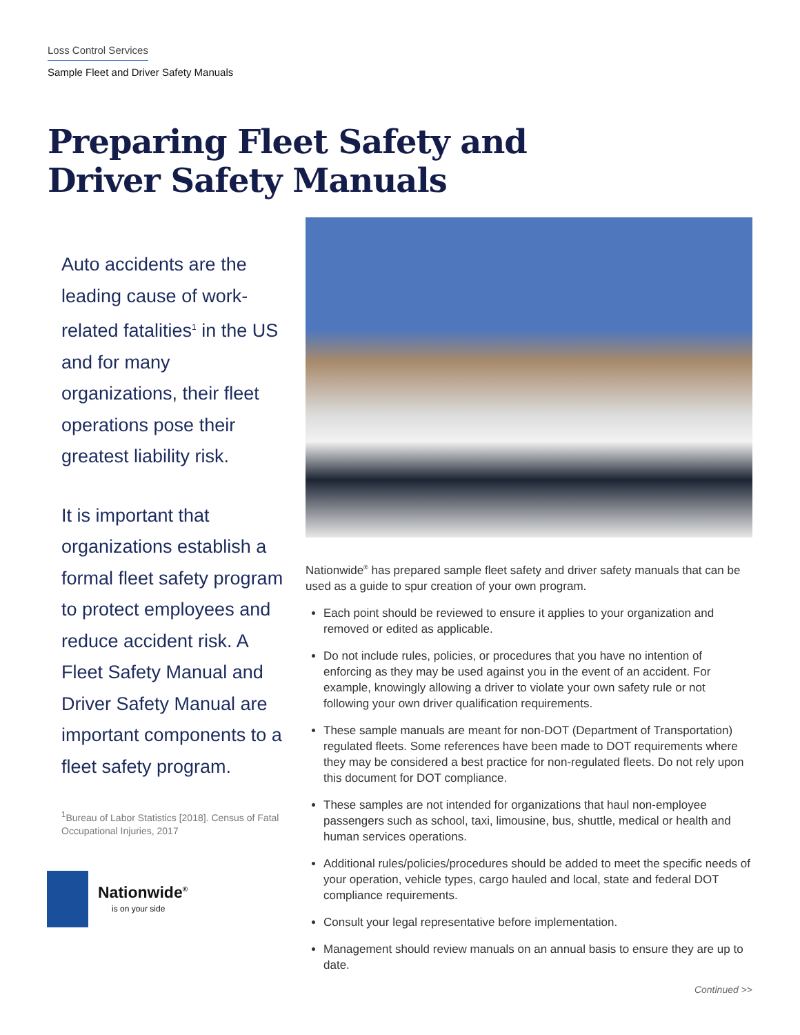Loss Control Services
Sample Fleet and Driver Safety Manuals
Preparing Fleet Safety and
Driver Safety Manuals
Auto accidents are the leading cause of work-related fatalities<sup>1</sup> in the US and for many organizations, their fleet operations pose their greatest liability risk.
It is important that organizations establish a formal fleet safety program to protect employees and reduce accident risk. A Fleet Safety Manual and Driver Safety Manual are important components to a fleet safety program.
<sup>1</sup> Bureau of Labor Statistics [2018]. Census of Fatal Occupational Injuries, 2017
Nationwide<sup>®</sup>
is on your side
Nationwide<sup>®</sup> has prepared sample fleet safety and driver safety manuals that can be used as a guide to spur creation of your own program.
Each point should be reviewed to ensure it applies to your organization and removed or edited as applicable.
Do not include rules, policies, or procedures that you have no intention of enforcing as they may be used against you in the event of an accident. For example, knowingly allowing a driver to violate your own safety rule or not following your own driver qualification requirements.
These sample manuals are meant for non-DOT (Department of Transportation) regulated fleets. Some references have been made to DOT requirements where they may be considered a best practice for non-regulated fleets. Do not rely upon this document for DOT compliance.
These samples are not intended for organizations that haul non-employee passengers such as school, taxi, limousine, bus, shuttle, medical or health and human services operations.
Additional rules/policies/procedures should be added to meet the specific needs of your operation, vehicle types, cargo hauled and local, state and federal DOT compliance requirements.
Consult your legal representative before implementation.
Management should review manuals on an annual basis to ensure they are up to date.
Continued >>